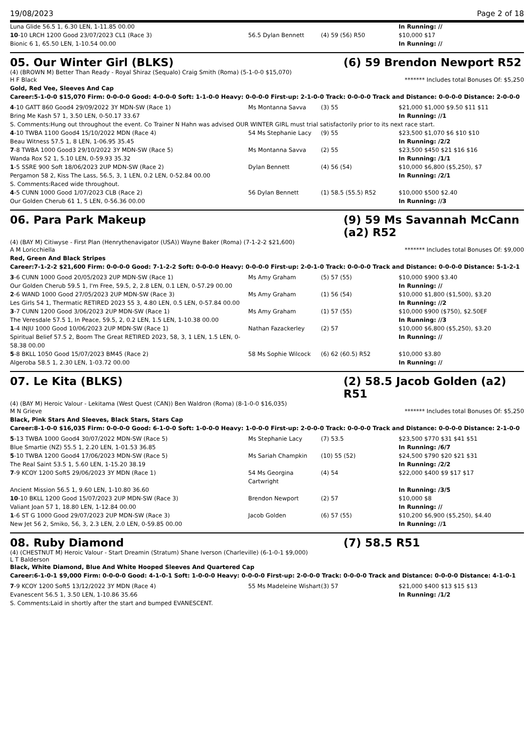19/08/2023 Page 2 of 18
| Luna Glide 56.5 1, 6.30 LEN, 1-11.85 00.00 | | | In Running: // |
| 10 -10 LRCH 1200 Good 23/07/2023 CL1 (Race 3) | 56.5 Dylan Bennett | (4) 59 (56) R50 | $10,000 $17 |
| Bionic 6 1, 65.50 LEN, 1-10.54 00.00 | | | In Running: // |
05. Our Winter Girl (BLKS) (6) 59 Brendon Newport R52
(4) (BROWN M) Better Than Ready - Royal Shiraz (Sequalo) Craig Smith (Roma) (5-1-0-0 $15,070)
H F Black ******* Includes total Bonuses Of: $5,250
Gold, Red Vee, Sleeves And Cap
Career:5-1-0-0 $15,070 Firm: 0-0-0-0 Good: 4-0-0-0 Soft: 1-1-0-0 Heavy: 0-0-0-0 First-up: 2-1-0-0 Track: 0-0-0-0 Track and Distance: 0-0-0-0 Distance: 2-0-0-0
| 4 -10 GATT 860 Good4 29/09/2022 3Y MDN-SW (Race 1) | Ms Montanna Savva | (3) 55 | $21,000 $1,000 $9.50 $11 $11 |
| Bring Me Kash 57 1, 3.50 LEN, 0-50.17 33.67 | | | In Running: //1 |
| S. Comments:Hung out throughout the event. Co Trainer N Hahn was advised OUR WINTER GIRL must trial satisfactorily prior to its next race start. | | | |
| 4 -10 TWBA 1100 Good4 15/10/2022 MDN (Race 4) | 54 Ms Stephanie Lacy | (9) 55 | $23,500 $1,070 $6 $10 $10 |
| Beau Witness 57.5 1, 8 LEN, 1-06.95 35.45 | | | In Running: /2/2 |
| 7 -8 TWBA 1000 Good3 29/10/2022 3Y MDN-SW (Race 5) | Ms Montanna Savva | (2) 55 | $23,500 $450 $21 $16 $16 |
| Wanda Rox 52 1, 5.10 LEN, 0-59.93 35.32 | | | In Running: /1/1 |
| 1 -5 SSRE 900 Soft 18/06/2023 2UP MDN-SW (Race 2) | Dylan Bennett | (4) 56 (54) | $10,000 $6,800 ($5,250), $7 |
| Pergamon 58 2, Kiss The Lass, 56.5, 3, 1 LEN, 0.2 LEN, 0-52.84 00.00 | | | In Running: /2/1 |
| S. Comments:Raced wide throughout. | | | |
| 4 -5 CUNN 1000 Good 1/07/2023 CLB (Race 2) | 56 Dylan Bennett | (1) 58.5 (55.5) R52 | $10,000 $500 $2.40 |
| Our Golden Cherub 61 1, 5 LEN, 0-56.36 00.00 | | | In Running: //3 |
06. Para Park Makeup (9) 59 Ms Savannah McCann (a2) R52
(4) (BAY M) Citiwyse - First Plan (Henrythenavigator (USA)) Wayne Baker (Roma) (7-1-2-2 $21,600)
A M Loricchiella ******* Includes total Bonuses Of: $9,000
Red, Green And Black Stripes
Career:7-1-2-2 $21,600 Firm: 0-0-0-0 Good: 7-1-2-2 Soft: 0-0-0-0 Heavy: 0-0-0-0 First-up: 2-0-1-0 Track: 0-0-0-0 Track and Distance: 0-0-0-0 Distance: 5-1-2-1
| 3 -6 CUNN 1000 Good 20/05/2023 2UP MDN-SW (Race 1) | Ms Amy Graham | (5) 57 (55) | $10,000 $900 $3.40 |
| Our Golden Cherub 59.5 1, I'm Free, 59.5, 2, 2.8 LEN, 0.1 LEN, 0-57.29 00.00 | | | In Running: // |
| 2 -6 WAND 1000 Good 27/05/2023 2UP MDN-SW (Race 3) | Ms Amy Graham | (1) 56 (54) | $10,000 $1,800 ($1,500), $3.20 |
| Les Girls 54 1, Thermatic RETIRED 2023 55 3, 4.80 LEN, 0.5 LEN, 0-57.84 00.00 | | | In Running: //2 |
| 3 -7 CUNN 1200 Good 3/06/2023 2UP MDN-SW (Race 1) | Ms Amy Graham | (1) 57 (55) | $10,000 $900 ($750), $2.50EF |
| The Veresdale 57.5 1, In Peace, 59.5, 2, 0.2 LEN, 1.5 LEN, 1-10.38 00.00 | | | In Running: //3 |
| 1 -4 INJU 1000 Good 10/06/2023 2UP MDN-SW (Race 1) | Nathan Fazackerley | (2) 57 | $10,000 $6,800 ($5,250), $3.20 |
| Spiritual Belief 57.5 2, Boom The Great RETIRED 2023, 58, 3, 1 LEN, 1.5 LEN, 0-58.38 00.00 | | | In Running: // |
| 5 -8 BKLL 1050 Good 15/07/2023 BM45 (Race 2) | 58 Ms Sophie Wilcock | (6) 62 (60.5) R52 | $10,000 $3.80 |
| Algeroba 58.5 1, 2.30 LEN, 1-03.72 00.00 | | | In Running: // |
07. Le Kita (BLKS) (2) 58.5 Jacob Golden (a2) R51
(4) (BAY M) Heroic Valour - Lekitama (West Quest (CAN)) Ben Waldron (Roma) (8-1-0-0 $16,035)
M N Grieve ******* Includes total Bonuses Of: $5,250
Black, Pink Stars And Sleeves, Black Stars, Stars Cap
Career:8-1-0-0 $16,035 Firm: 0-0-0-0 Good: 6-1-0-0 Soft: 1-0-0-0 Heavy: 1-0-0-0 First-up: 2-0-0-0 Track: 0-0-0-0 Track and Distance: 0-0-0-0 Distance: 2-1-0-0
| 5 -13 TWBA 1000 Good4 30/07/2022 MDN-SW (Race 5) | Ms Stephanie Lacy | (7) 53.5 | $23,500 $770 $31 $41 $51 |
| Blue Smartie (NZ) 55.5 1, 2.20 LEN, 1-01.53 36.85 | | | In Running: /6/7 |
| 5 -10 TWBA 1200 Good4 17/06/2023 MDN-SW (Race 5) | Ms Sariah Champkin | (10) 55 (52) | $24,500 $790 $20 $21 $31 |
| The Real Saint 53.5 1, 5.60 LEN, 1-15.20 38.19 | | | In Running: /2/2 |
| 7 -9 KCOY 1200 Soft5 29/06/2023 3Y MDN (Race 1) | 54 Ms Georgina Cartwright | (4) 54 | $22,000 $400 $9 $17 $17 |
| Ancient Mission 56.5 1, 9.60 LEN, 1-10.80 36.60 | | | In Running: /3/5 |
| 10 -10 BKLL 1200 Good 15/07/2023 2UP MDN-SW (Race 3) | Brendon Newport | (2) 57 | $10,000 $8 |
| Valiant Joan 57 1, 18.80 LEN, 1-12.84 00.00 | | | In Running: // |
| 1 -6 ST G 1000 Good 29/07/2023 2UP MDN-SW (Race 3) | Jacob Golden | (6) 57 (55) | $10,200 $6,900 ($5,250), $4.40 |
| New Jet 56 2, Smiko, 56, 3, 2.3 LEN, 2.0 LEN, 0-59.85 00.00 | | | In Running: //1 |
08. Ruby Diamond (7) 58.5 R51
(4) (CHESTNUT M) Heroic Valour - Start Dreamin (Stratum) Shane Iverson (Charleville) (6-1-0-1 $9,000)
L T Balderson
Black, White Diamond, Blue And White Hooped Sleeves And Quartered Cap
Career:6-1-0-1 $9,000 Firm: 0-0-0-0 Good: 4-1-0-1 Soft: 1-0-0-0 Heavy: 0-0-0-0 First-up: 2-0-0-0 Track: 0-0-0-0 Track and Distance: 0-0-0-0 Distance: 4-1-0-1
| 7 -9 KCOY 1200 Soft5 13/12/2022 3Y MDN (Race 4) | 55 Ms Madeleine Wishart | (3) 57 | $21,000 $400 $13 $15 $13 |
| Evanescent 56.5 1, 3.50 LEN, 1-10.86 35.66 | | | In Running: /1/2 |
| S. Comments:Laid in shortly after the start and bumped EVANESCENT. | | | |